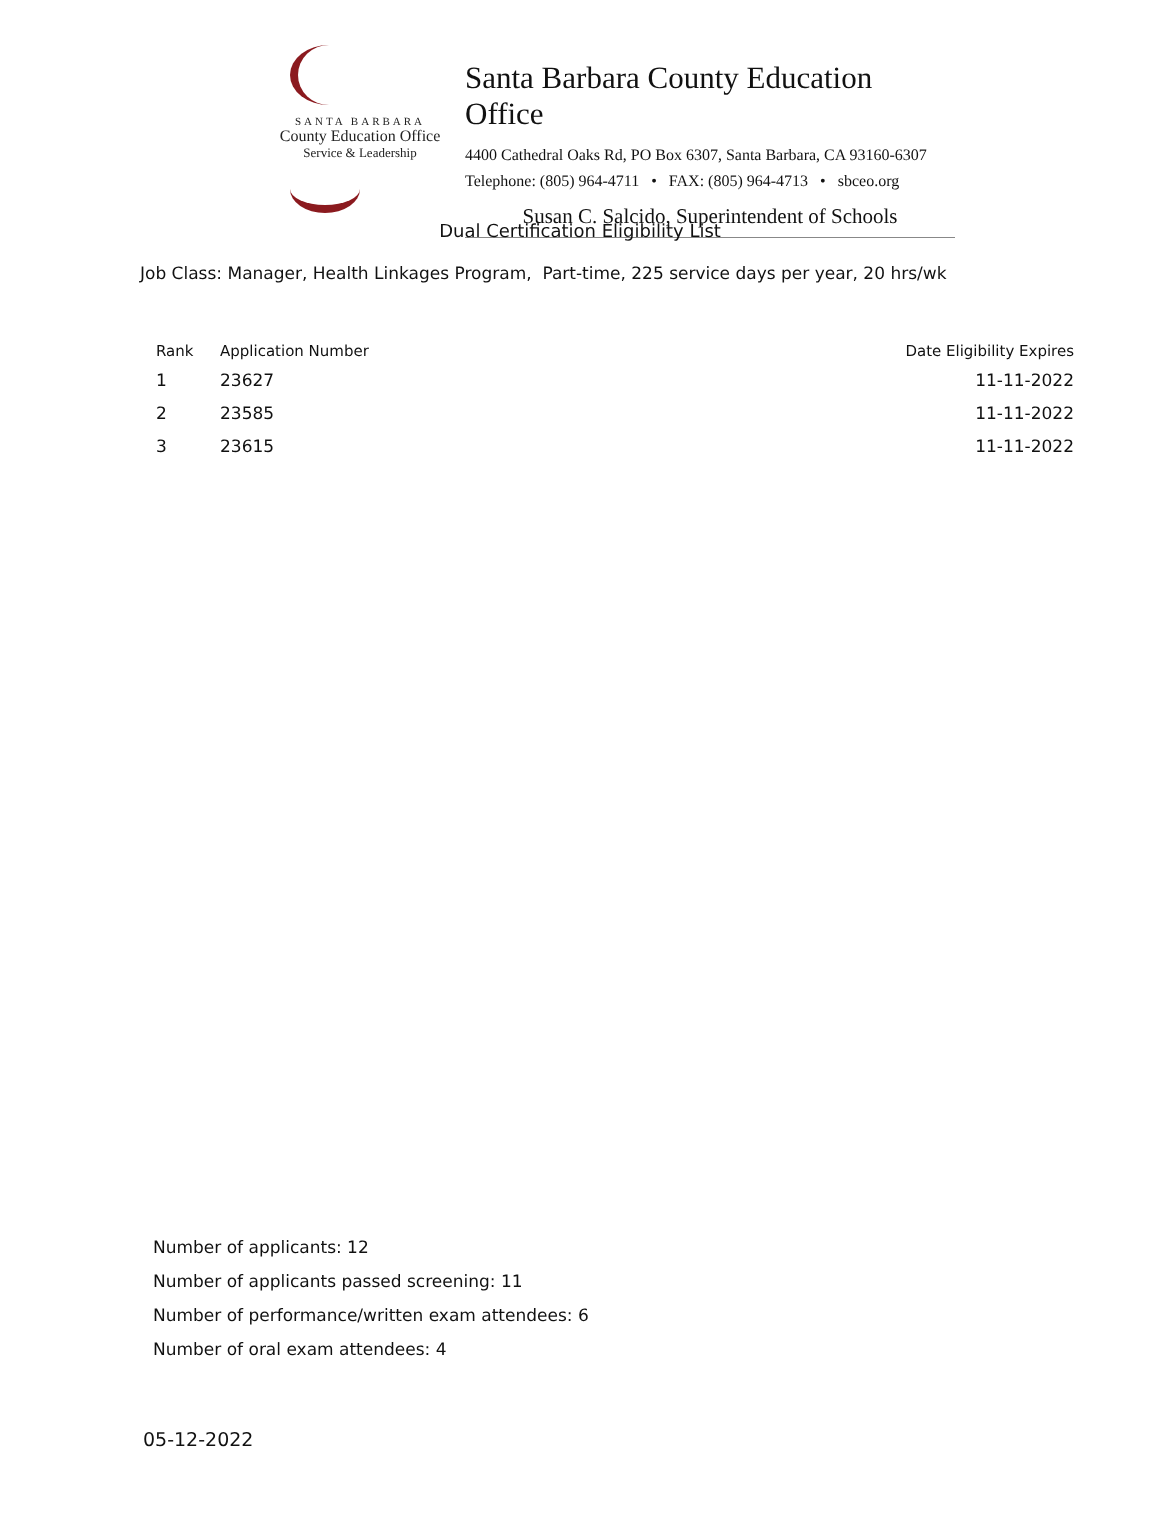SANTA BARBARA
County Education Office
Service & Leadership
Santa Barbara County Education Office
4400 Cathedral Oaks Rd, PO Box 6307, Santa Barbara, CA 93160-6307
Telephone: (805) 964-4711 • FAX: (805) 964-4713 • sbceo.org
Susan C. Salcido, Superintendent of Schools
Dual Certification Eligibility List
Job Class: Manager, Health Linkages Program, Part-time, 225 service days per year, 20 hrs/wk
| Rank | Application Number | Date Eligibility Expires |
| --- | --- | --- |
| 1 | 23627 | 11-11-2022 |
| 2 | 23585 | 11-11-2022 |
| 3 | 23615 | 11-11-2022 |
Number of applicants: 12
Number of applicants passed screening: 11
Number of performance/written exam attendees: 6
Number of oral exam attendees: 4
05-12-2022